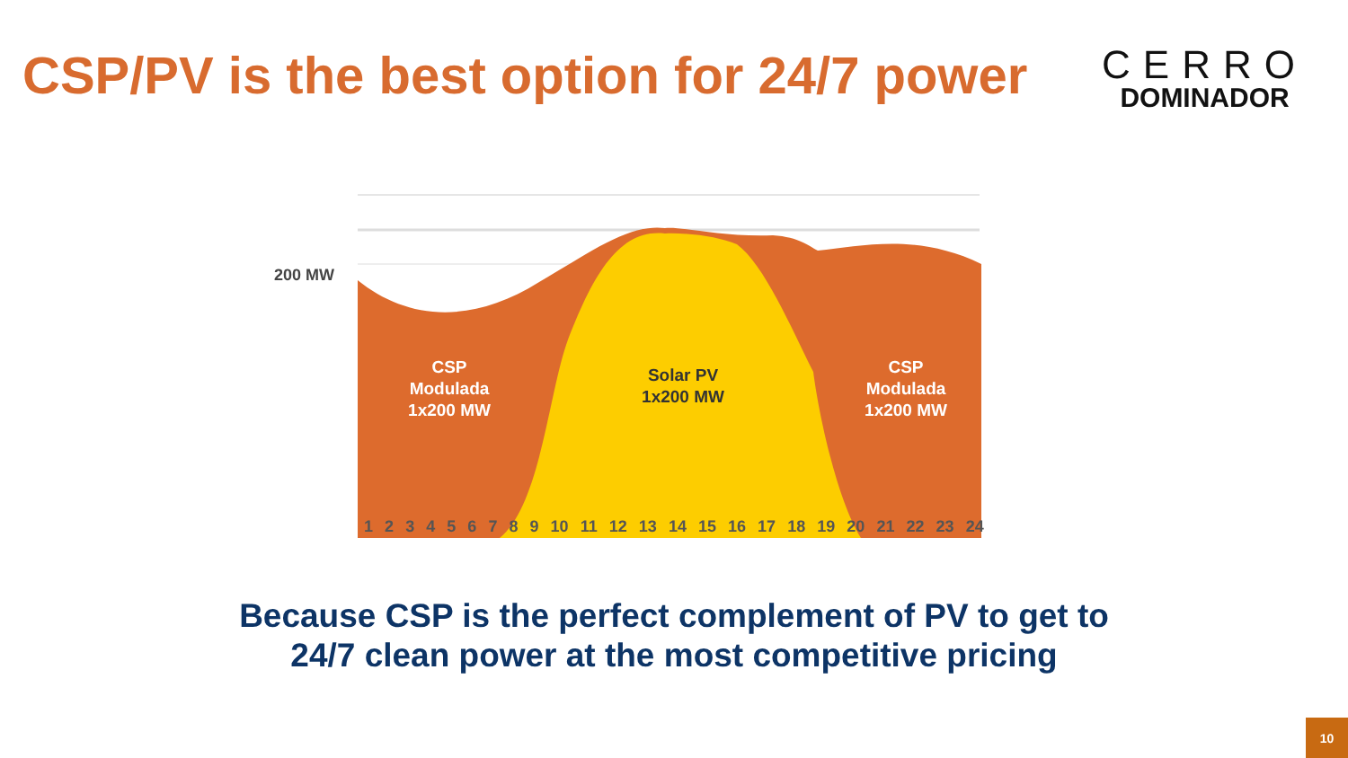CSP/PV is the best option for 24/7 power
CERRO
DOMINADOR
200 MW
CSP
Modulada
1x200 MW
Solar PV
1x200 MW
CSP
Modulada
1x200 MW
1 2 3 4 5 6 7 8 9 10 11 12 13 14 15 16 17 18 19 20 21 22 23 24
Because CSP is the perfect complement of PV to get to
24/7 clean power at the most competitive pricing
10